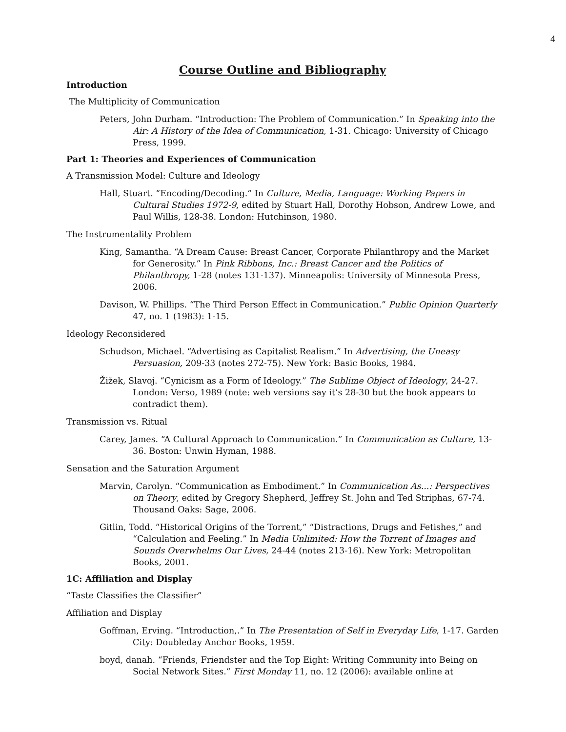4
Course Outline and Bibliography
Introduction
The Multiplicity of Communication
Peters, John Durham. “Introduction: The Problem of Communication.” In Speaking into the Air: A History of the Idea of Communication, 1-31. Chicago: University of Chicago Press, 1999.
Part 1: Theories and Experiences of Communication
A Transmission Model: Culture and Ideology
Hall, Stuart. “Encoding/Decoding.” In Culture, Media, Language: Working Papers in Cultural Studies 1972-9, edited by Stuart Hall, Dorothy Hobson, Andrew Lowe, and Paul Willis, 128-38. London: Hutchinson, 1980.
The Instrumentality Problem
King, Samantha. “A Dream Cause: Breast Cancer, Corporate Philanthropy and the Market for Generosity.” In Pink Ribbons, Inc.: Breast Cancer and the Politics of Philanthropy, 1-28 (notes 131-137). Minneapolis: University of Minnesota Press, 2006.
Davison, W. Phillips. “The Third Person Effect in Communication.” Public Opinion Quarterly 47, no. 1 (1983): 1-15.
Ideology Reconsidered
Schudson, Michael. “Advertising as Capitalist Realism.” In Advertising, the Uneasy Persuasion, 209-33 (notes 272-75). New York: Basic Books, 1984.
Žižek, Slavoj. “Cynicism as a Form of Ideology.” The Sublime Object of Ideology, 24-27. London: Verso, 1989 (note: web versions say it’s 28-30 but the book appears to contradict them).
Transmission vs. Ritual
Carey, James. “A Cultural Approach to Communication.” In Communication as Culture, 13-36. Boston: Unwin Hyman, 1988.
Sensation and the Saturation Argument
Marvin, Carolyn. “Communication as Embodiment.” In Communication As...: Perspectives on Theory, edited by Gregory Shepherd, Jeffrey St. John and Ted Striphas, 67-74. Thousand Oaks: Sage, 2006.
Gitlin, Todd. “Historical Origins of the Torrent,” “Distractions, Drugs and Fetishes,” and “Calculation and Feeling.” In Media Unlimited: How the Torrent of Images and Sounds Overwhelms Our Lives, 24-44 (notes 213-16). New York: Metropolitan Books, 2001.
1C: Affiliation and Display
“Taste Classifies the Classifier”
Affiliation and Display
Goffman, Erving. “Introduction,.” In The Presentation of Self in Everyday Life, 1-17. Garden City: Doubleday Anchor Books, 1959.
boyd, danah. “Friends, Friendster and the Top Eight: Writing Community into Being on Social Network Sites.” First Monday 11, no. 12 (2006): available online at